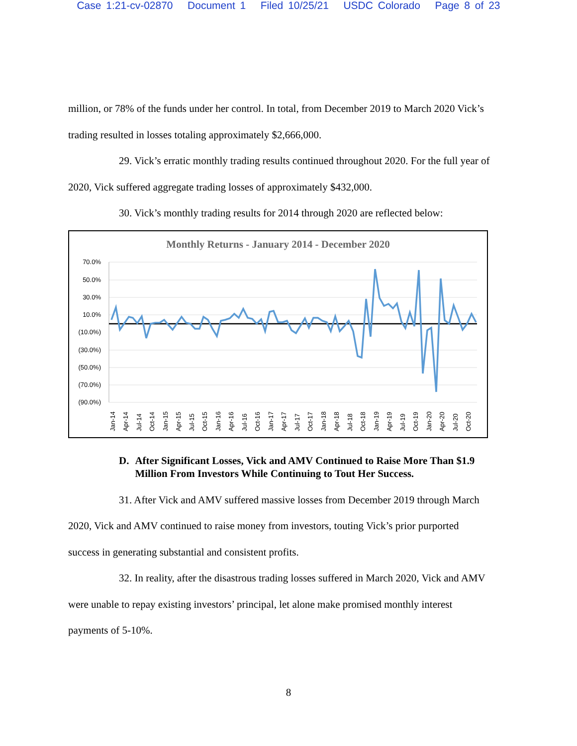Case 1:21-cv-02870 Document 1 Filed 10/25/21 USDC Colorado Page 8 of 23
million, or 78% of the funds under her control. In total, from December 2019 to March 2020 Vick’s trading resulted in losses totaling approximately $2,666,000.
29. Vick’s erratic monthly trading results continued throughout 2020. For the full year of 2020, Vick suffered aggregate trading losses of approximately $432,000.
30. Vick’s monthly trading results for 2014 through 2020 are reflected below:
Monthly Returns - January 2014 - December 2020
70.0%
50.0%
30.0%
10.0%
(10.0%)
(30.0%)
(50.0%)
(70.0%)
(90.0%)
Jan-14
Apr-14
Jul-14
Oct-14
Jan-15
Apr-15
Jul-15
Oct-15
Jan-16
Apr-16
Jul-16
Oct-16
Jan-17
Apr-17
Jul-17
Oct-17
Jan-18
Apr-18
Jul-18
Oct-18
Jan-19
Apr-19
Jul-19
Oct-19
Jan-20
Apr-20
Jul-20
Oct-20
D. After Significant Losses, Vick and AMV Continued to Raise More Than $1.9 Million From Investors While Continuing to Tout Her Success.
31. After Vick and AMV suffered massive losses from December 2019 through March 2020, Vick and AMV continued to raise money from investors, touting Vick’s prior purported success in generating substantial and consistent profits.
32. In reality, after the disastrous trading losses suffered in March 2020, Vick and AMV were unable to repay existing investors’ principal, let alone make promised monthly interest payments of 5-10%.
8